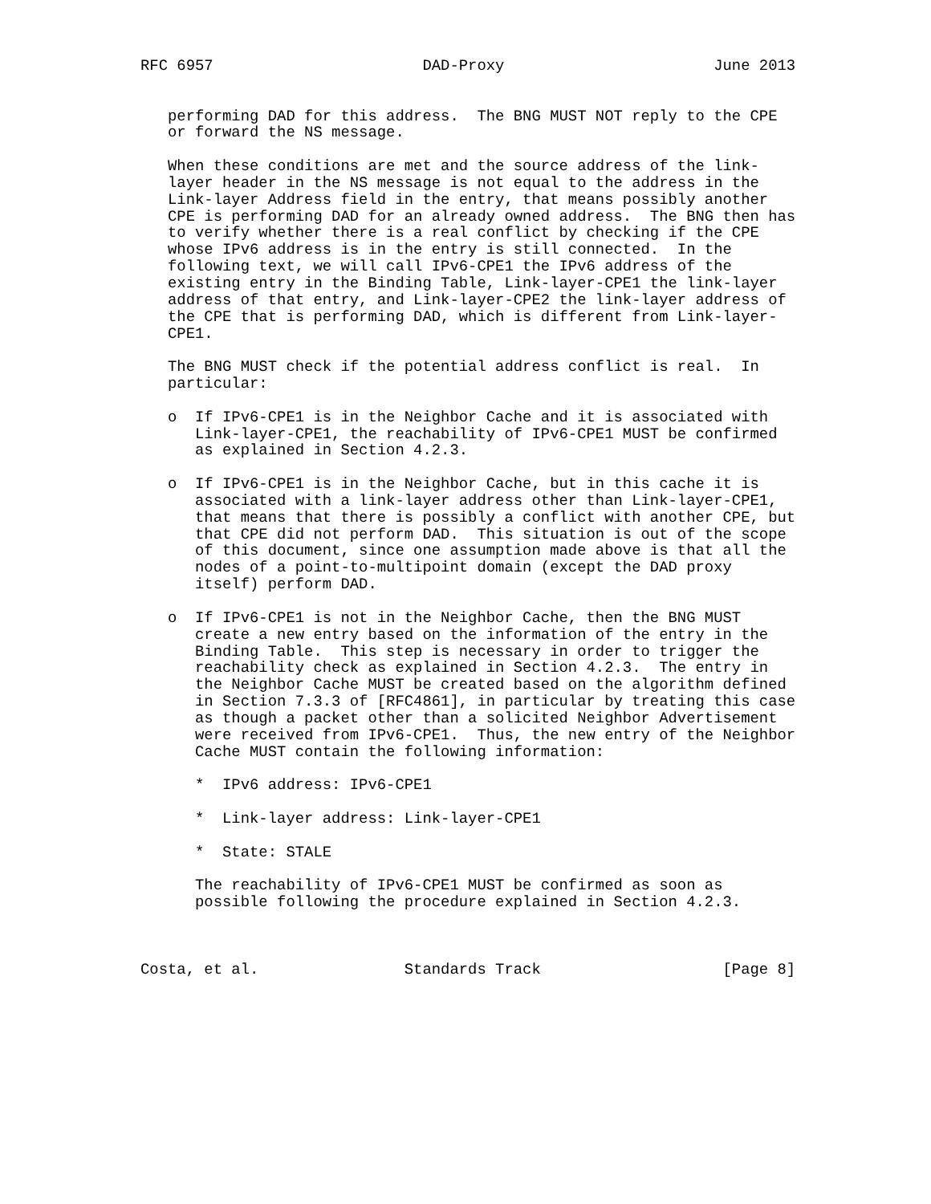RFC 6957                       DAD-Proxy                       June 2013


   performing DAD for this address.  The BNG MUST NOT reply to the CPE
   or forward the NS message.

   When these conditions are met and the source address of the link-
   layer header in the NS message is not equal to the address in the
   Link-layer Address field in the entry, that means possibly another
   CPE is performing DAD for an already owned address.  The BNG then has
   to verify whether there is a real conflict by checking if the CPE
   whose IPv6 address is in the entry is still connected.  In the
   following text, we will call IPv6-CPE1 the IPv6 address of the
   existing entry in the Binding Table, Link-layer-CPE1 the link-layer
   address of that entry, and Link-layer-CPE2 the link-layer address of
   the CPE that is performing DAD, which is different from Link-layer-
   CPE1.

   The BNG MUST check if the potential address conflict is real.  In
   particular:

   o  If IPv6-CPE1 is in the Neighbor Cache and it is associated with
      Link-layer-CPE1, the reachability of IPv6-CPE1 MUST be confirmed
      as explained in Section 4.2.3.

   o  If IPv6-CPE1 is in the Neighbor Cache, but in this cache it is
      associated with a link-layer address other than Link-layer-CPE1,
      that means that there is possibly a conflict with another CPE, but
      that CPE did not perform DAD.  This situation is out of the scope
      of this document, since one assumption made above is that all the
      nodes of a point-to-multipoint domain (except the DAD proxy
      itself) perform DAD.

   o  If IPv6-CPE1 is not in the Neighbor Cache, then the BNG MUST
      create a new entry based on the information of the entry in the
      Binding Table.  This step is necessary in order to trigger the
      reachability check as explained in Section 4.2.3.  The entry in
      the Neighbor Cache MUST be created based on the algorithm defined
      in Section 7.3.3 of [RFC4861], in particular by treating this case
      as though a packet other than a solicited Neighbor Advertisement
      were received from IPv6-CPE1.  Thus, the new entry of the Neighbor
      Cache MUST contain the following information:

      *  IPv6 address: IPv6-CPE1

      *  Link-layer address: Link-layer-CPE1

      *  State: STALE

      The reachability of IPv6-CPE1 MUST be confirmed as soon as
      possible following the procedure explained in Section 4.2.3.



Costa, et al.                Standards Track                    [Page 8]